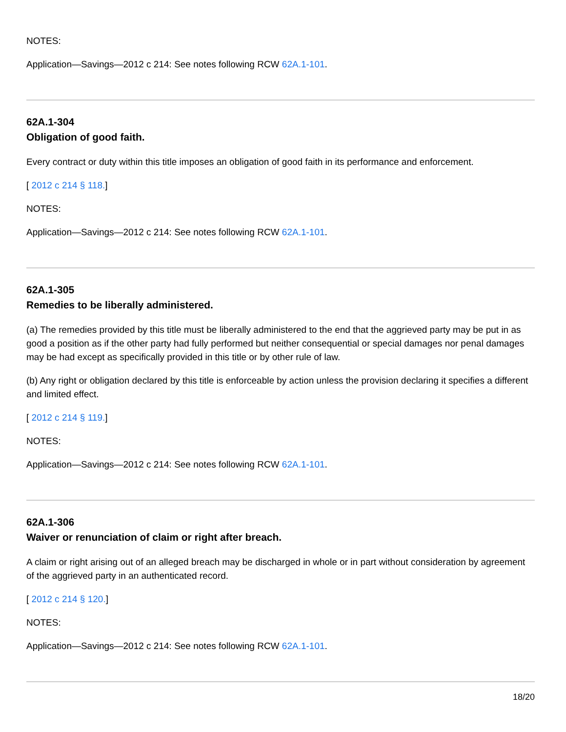NOTES:
Application—Savings—2012 c 214: See notes following RCW 62A.1-101.
62A.1-304
Obligation of good faith.
Every contract or duty within this title imposes an obligation of good faith in its performance and enforcement.
[ 2012 c 214 § 118.]
NOTES:
Application—Savings—2012 c 214: See notes following RCW 62A.1-101.
62A.1-305
Remedies to be liberally administered.
(a) The remedies provided by this title must be liberally administered to the end that the aggrieved party may be put in as good a position as if the other party had fully performed but neither consequential or special damages nor penal damages may be had except as specifically provided in this title or by other rule of law.
(b) Any right or obligation declared by this title is enforceable by action unless the provision declaring it specifies a different and limited effect.
[ 2012 c 214 § 119.]
NOTES:
Application—Savings—2012 c 214: See notes following RCW 62A.1-101.
62A.1-306
Waiver or renunciation of claim or right after breach.
A claim or right arising out of an alleged breach may be discharged in whole or in part without consideration by agreement of the aggrieved party in an authenticated record.
[ 2012 c 214 § 120.]
NOTES:
Application—Savings—2012 c 214: See notes following RCW 62A.1-101.
18/20